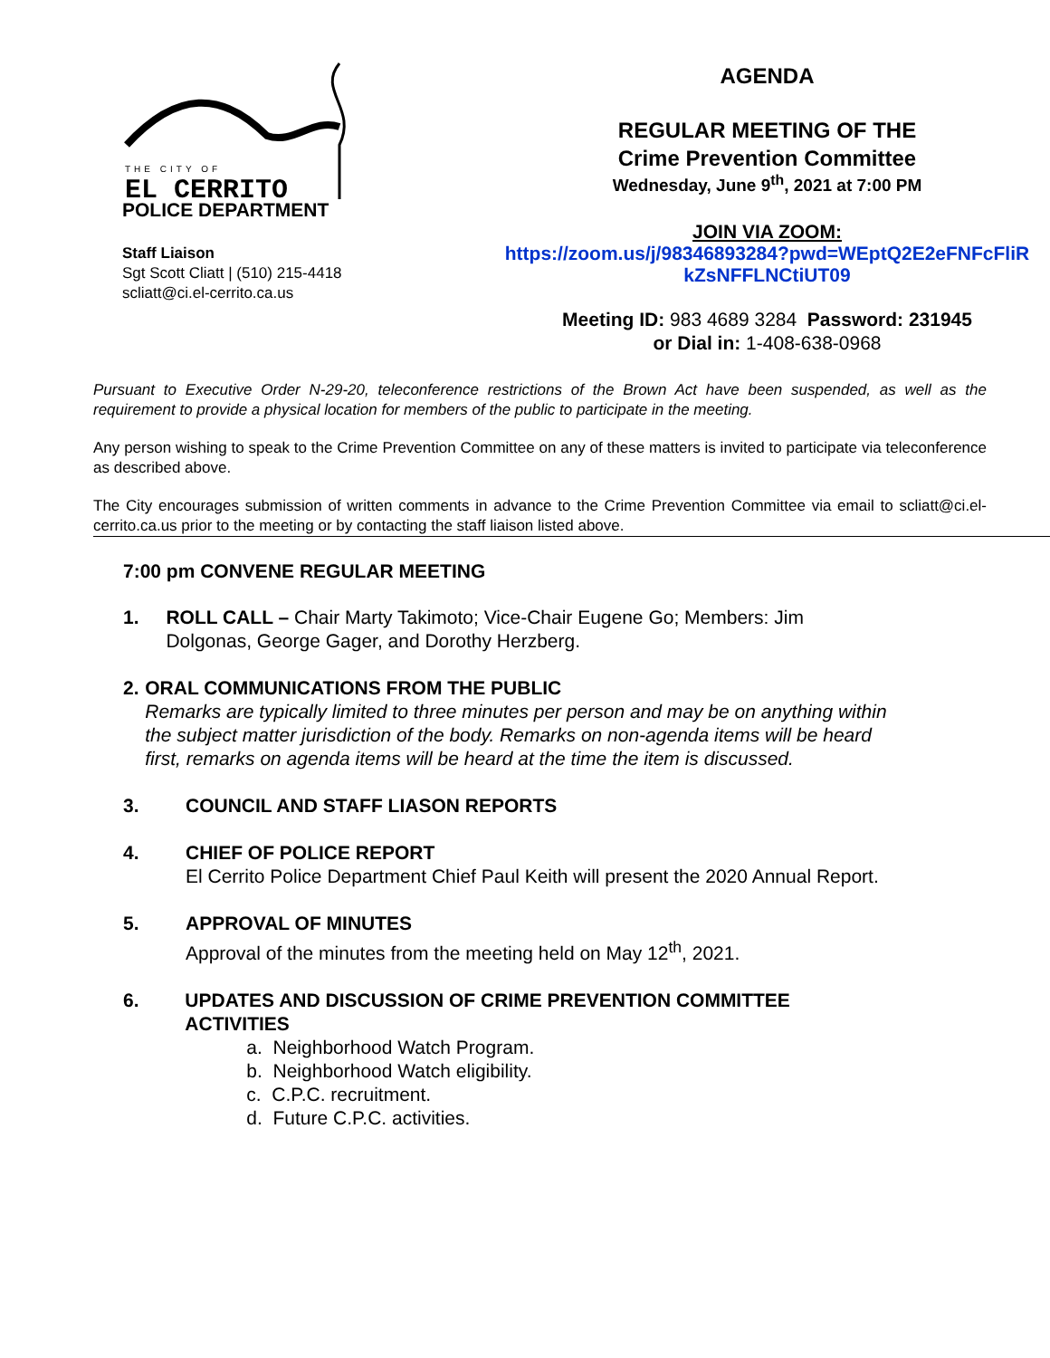THE CITY OF
EL CERRITO
POLICE DEPARTMENT
Staff Liaison
Sgt Scott Cliatt | (510) 215-4418
scliatt@ci.el-cerrito.ca.us
AGENDA
REGULAR MEETING OF THE
Crime Prevention Committee
Wednesday, June 9<sup>th</sup>, 2021 at 7:00 PM
JOIN VIA ZOOM:
https://zoom.us/j/98346893284?pwd=WEptQ2E2eFNFcFliR kZsNFFLNCtiUT09
Meeting ID: 983 4689 3284 Password: 231945
or Dial in: 1-408-638-0968
Pursuant to Executive Order N-29-20, teleconference restrictions of the Brown Act have been suspended, as well as the requirement to provide a physical location for members of the public to participate in the meeting.
Any person wishing to speak to the Crime Prevention Committee on any of these matters is invited to participate via teleconference as described above.
The City encourages submission of written comments in advance to the Crime Prevention Committee via email to scliatt@ci.el-cerrito.ca.us prior to the meeting or by contacting the staff liaison listed above.
7:00 pm CONVENE REGULAR MEETING
1. ROLL CALL – Chair Marty Takimoto; Vice-Chair Eugene Go; Members: Jim Dolgonas, George Gager, and Dorothy Herzberg.
2. ORAL COMMUNICATIONS FROM THE PUBLIC
Remarks are typically limited to three minutes per person and may be on anything within the subject matter jurisdiction of the body. Remarks on non-agenda items will be heard first, remarks on agenda items will be heard at the time the item is discussed.
3. COUNCIL AND STAFF LIASON REPORTS
4. CHIEF OF POLICE REPORT
El Cerrito Police Department Chief Paul Keith will present the 2020 Annual Report.
5. APPROVAL OF MINUTES
Approval of the minutes from the meeting held on May 12<sup>th</sup>, 2021.
6. UPDATES AND DISCUSSION OF CRIME PREVENTION COMMITTEE ACTIVITIES
a. Neighborhood Watch Program.
b. Neighborhood Watch eligibility.
c. C.P.C. recruitment.
d. Future C.P.C. activities.